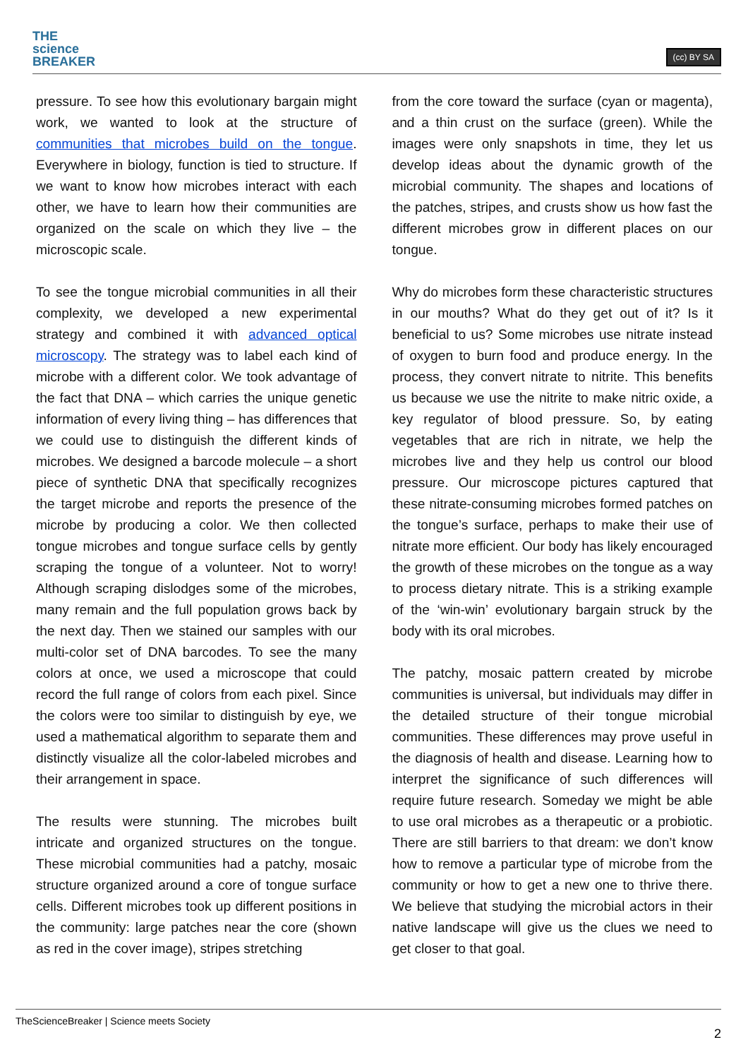THE
science
BREAKER
(cc) BY SA
pressure. To see how this evolutionary bargain might work, we wanted to look at the structure of communities that microbes build on the tongue. Everywhere in biology, function is tied to structure. If we want to know how microbes interact with each other, we have to learn how their communities are organized on the scale on which they live – the microscopic scale.
To see the tongue microbial communities in all their complexity, we developed a new experimental strategy and combined it with advanced optical microscopy. The strategy was to label each kind of microbe with a different color. We took advantage of the fact that DNA – which carries the unique genetic information of every living thing – has differences that we could use to distinguish the different kinds of microbes. We designed a barcode molecule – a short piece of synthetic DNA that specifically recognizes the target microbe and reports the presence of the microbe by producing a color. We then collected tongue microbes and tongue surface cells by gently scraping the tongue of a volunteer. Not to worry! Although scraping dislodges some of the microbes, many remain and the full population grows back by the next day. Then we stained our samples with our multi-color set of DNA barcodes. To see the many colors at once, we used a microscope that could record the full range of colors from each pixel. Since the colors were too similar to distinguish by eye, we used a mathematical algorithm to separate them and distinctly visualize all the color-labeled microbes and their arrangement in space.
The results were stunning. The microbes built intricate and organized structures on the tongue. These microbial communities had a patchy, mosaic structure organized around a core of tongue surface cells. Different microbes took up different positions in the community: large patches near the core (shown as red in the cover image), stripes stretching
from the core toward the surface (cyan or magenta), and a thin crust on the surface (green). While the images were only snapshots in time, they let us develop ideas about the dynamic growth of the microbial community. The shapes and locations of the patches, stripes, and crusts show us how fast the different microbes grow in different places on our tongue.
Why do microbes form these characteristic structures in our mouths? What do they get out of it? Is it beneficial to us? Some microbes use nitrate instead of oxygen to burn food and produce energy. In the process, they convert nitrate to nitrite. This benefits us because we use the nitrite to make nitric oxide, a key regulator of blood pressure. So, by eating vegetables that are rich in nitrate, we help the microbes live and they help us control our blood pressure. Our microscope pictures captured that these nitrate-consuming microbes formed patches on the tongue’s surface, perhaps to make their use of nitrate more efficient. Our body has likely encouraged the growth of these microbes on the tongue as a way to process dietary nitrate. This is a striking example of the ‘win-win’ evolutionary bargain struck by the body with its oral microbes.
The patchy, mosaic pattern created by microbe communities is universal, but individuals may differ in the detailed structure of their tongue microbial communities. These differences may prove useful in the diagnosis of health and disease. Learning how to interpret the significance of such differences will require future research. Someday we might be able to use oral microbes as a therapeutic or a probiotic. There are still barriers to that dream: we don’t know how to remove a particular type of microbe from the community or how to get a new one to thrive there. We believe that studying the microbial actors in their native landscape will give us the clues we need to get closer to that goal.
TheScienceBreaker | Science meets Society
2